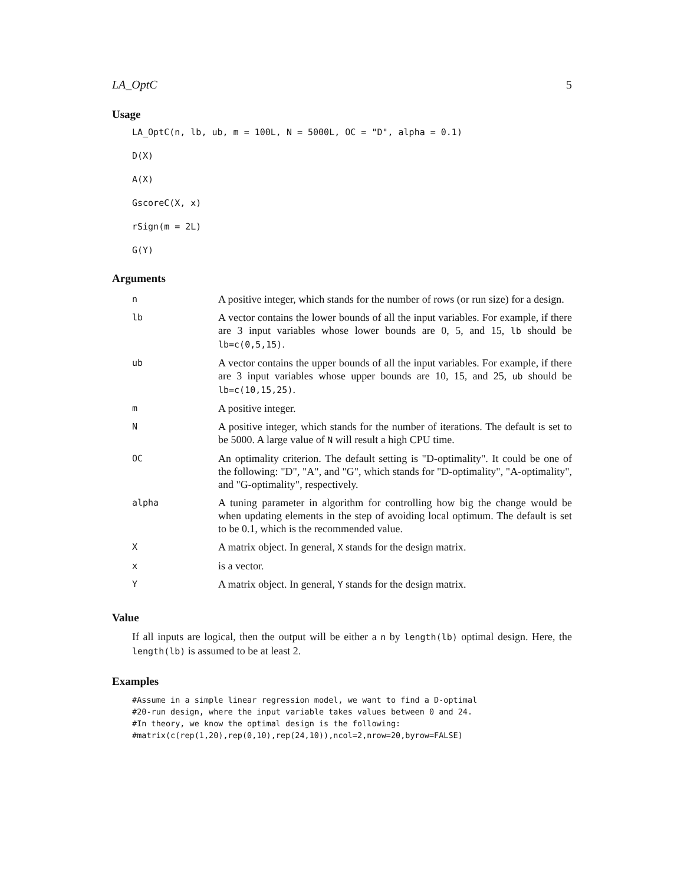LA_OptC 5
Usage
LA_OptC(n, lb, ub, m = 100L, N = 5000L, OC = "D", alpha = 0.1)
D(X)
A(X)
GscoreC(X, x)
rSign(m = 2L)
G(Y)
Arguments
| n | A positive integer, which stands for the number of rows (or run size) for a design. |
| lb | A vector contains the lower bounds of all the input variables. For example, if there are 3 input variables whose lower bounds are 0, 5, and 15, lb should be lb=c(0,5,15) . |
| ub | A vector contains the upper bounds of all the input variables. For example, if there are 3 input variables whose upper bounds are 10, 15, and 25, ub should be lb=c(10,15,25) . |
| m | A positive integer. |
| N | A positive integer, which stands for the number of iterations. The default is set to be 5000. A large value of N will result a high CPU time. |
| OC | An optimality criterion. The default setting is "D-optimality". It could be one of the following: "D", "A", and "G", which stands for "D-optimality", "A-optimality", and "G-optimality", respectively. |
| alpha | A tuning parameter in algorithm for controlling how big the change would be when updating elements in the step of avoiding local optimum. The default is set to be 0.1, which is the recommended value. |
| X | A matrix object. In general, X stands for the design matrix. |
| x | is a vector. |
| Y | A matrix object. In general, Y stands for the design matrix. |
Value
If all inputs are logical, then the output will be either a n by length(lb) optimal design. Here, the length(lb) is assumed to be at least 2.
Examples
#Assume in a simple linear regression model, we want to find a D-optimal
#20-run design, where the input variable takes values between 0 and 24.
#In theory, we know the optimal design is the following:
#matrix(c(rep(1,20),rep(0,10),rep(24,10)),ncol=2,nrow=20,byrow=FALSE)